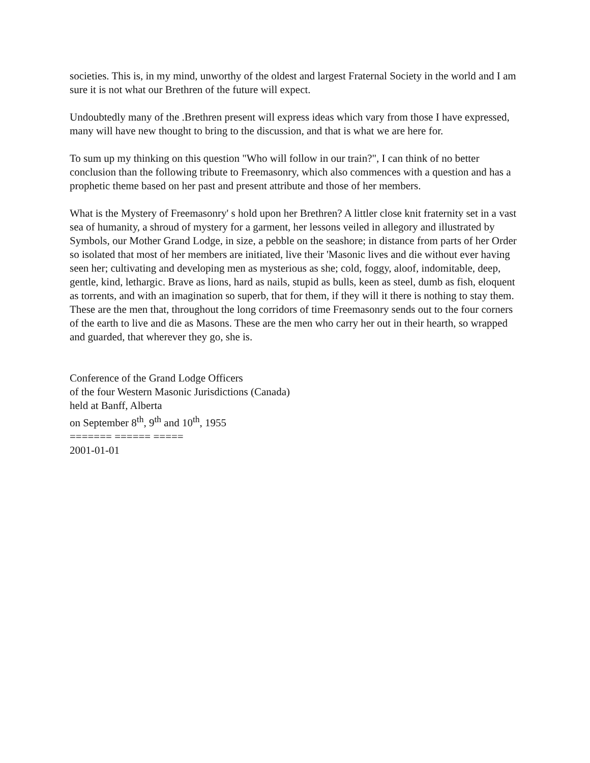societies. This is, in my mind, unworthy of the oldest and largest Fraternal Society in the world and I am sure it is not what our Brethren of the future will expect.
Undoubtedly many of the .Brethren present will express ideas which vary from those I have expressed, many will have new thought to bring to the discussion, and that is what we are here for.
To sum up my thinking on this question "Who will follow in our train?", I can think of no better conclusion than the following tribute to Freemasonry, which also commences with a question and has a prophetic theme based on her past and present attribute and those of her members.
What is the Mystery of Freemasonry' s hold upon her Brethren? A littler close knit fraternity set in a vast sea of humanity, a shroud of mystery for a garment, her lessons veiled in allegory and illustrated by Symbols, our Mother Grand Lodge, in size, a pebble on the seashore; in distance from parts of her Order so isolated that most of her members are initiated, live their 'Masonic lives and die without ever having seen her; cultivating and developing men as mysterious as she; cold, foggy, aloof, indomitable, deep, gentle, kind, lethargic. Brave as lions, hard as nails, stupid as bulls, keen as steel, dumb as fish, eloquent as torrents, and with an imagination so superb, that for them, if they will it there is nothing to stay them. These are the men that, throughout the long corridors of time Freemasonry sends out to the four corners of the earth to live and die as Masons. These are the men who carry her out in their hearth, so wrapped and guarded, that wherever they go, she is.
Conference of the Grand Lodge Officers
of the four Western Masonic Jurisdictions (Canada)
held at Banff, Alberta
on September 8<sup>th</sup>, 9<sup>th</sup> and 10<sup>th</sup>, 1955
======= ====== =====
2001-01-01